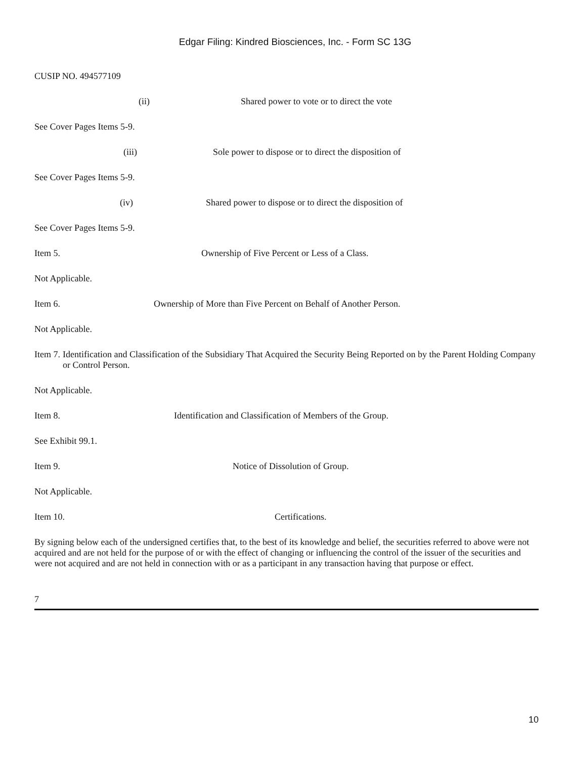Edgar Filing: Kindred Biosciences, Inc. - Form SC 13G
CUSIP NO. 494577109
(ii) Shared power to vote or to direct the vote
See Cover Pages Items 5-9.
(iii) Sole power to dispose or to direct the disposition of
See Cover Pages Items 5-9.
(iv) Shared power to dispose or to direct the disposition of
See Cover Pages Items 5-9.
Item 5. Ownership of Five Percent or Less of a Class.
Not Applicable.
Item 6. Ownership of More than Five Percent on Behalf of Another Person.
Not Applicable.
Item 7. Identification and Classification of the Subsidiary That Acquired the Security Being Reported on by the Parent Holding Company or Control Person.
Not Applicable.
Item 8. Identification and Classification of Members of the Group.
See Exhibit 99.1.
Item 9. Notice of Dissolution of Group.
Not Applicable.
Item 10. Certifications.
By signing below each of the undersigned certifies that, to the best of its knowledge and belief, the securities referred to above were not acquired and are not held for the purpose of or with the effect of changing or influencing the control of the issuer of the securities and were not acquired and are not held in connection with or as a participant in any transaction having that purpose or effect.
7
10